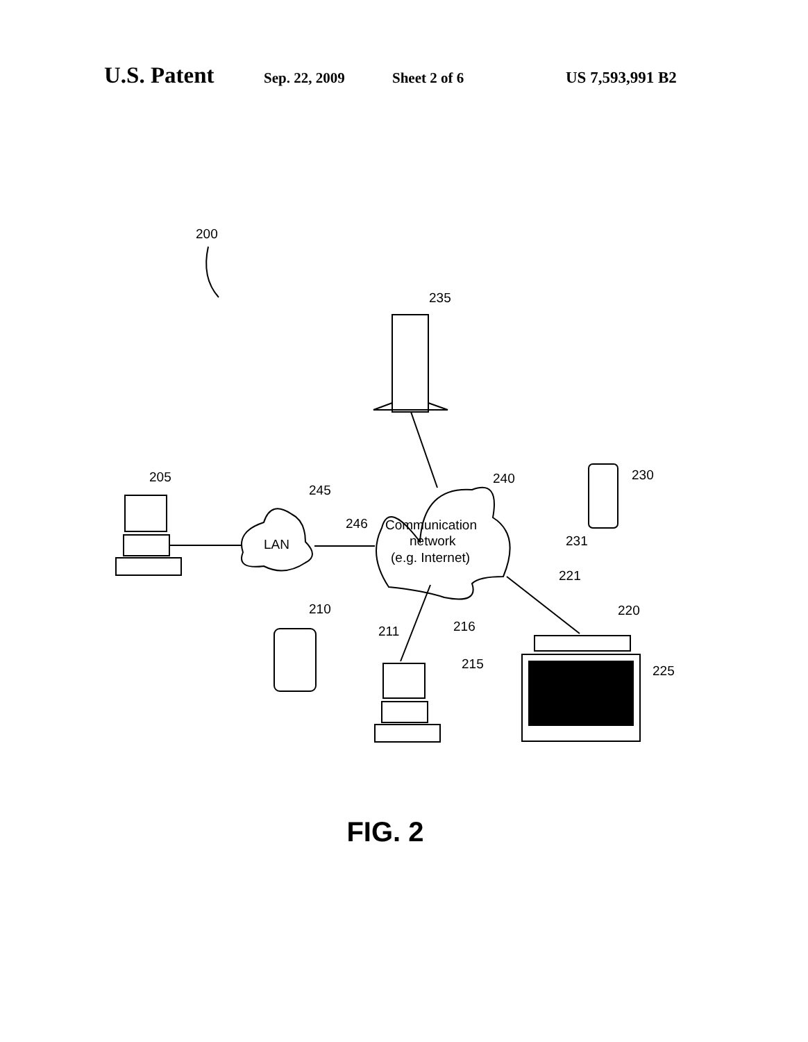U.S. Patent Sep. 22, 2009 Sheet 2 of 6 US 7,593,991 B2
200
235
Communication
network
(e.g. Internet)
240
LAN
245
246
205
210
211
215
216
221
220
225
230
231
FIG. 2